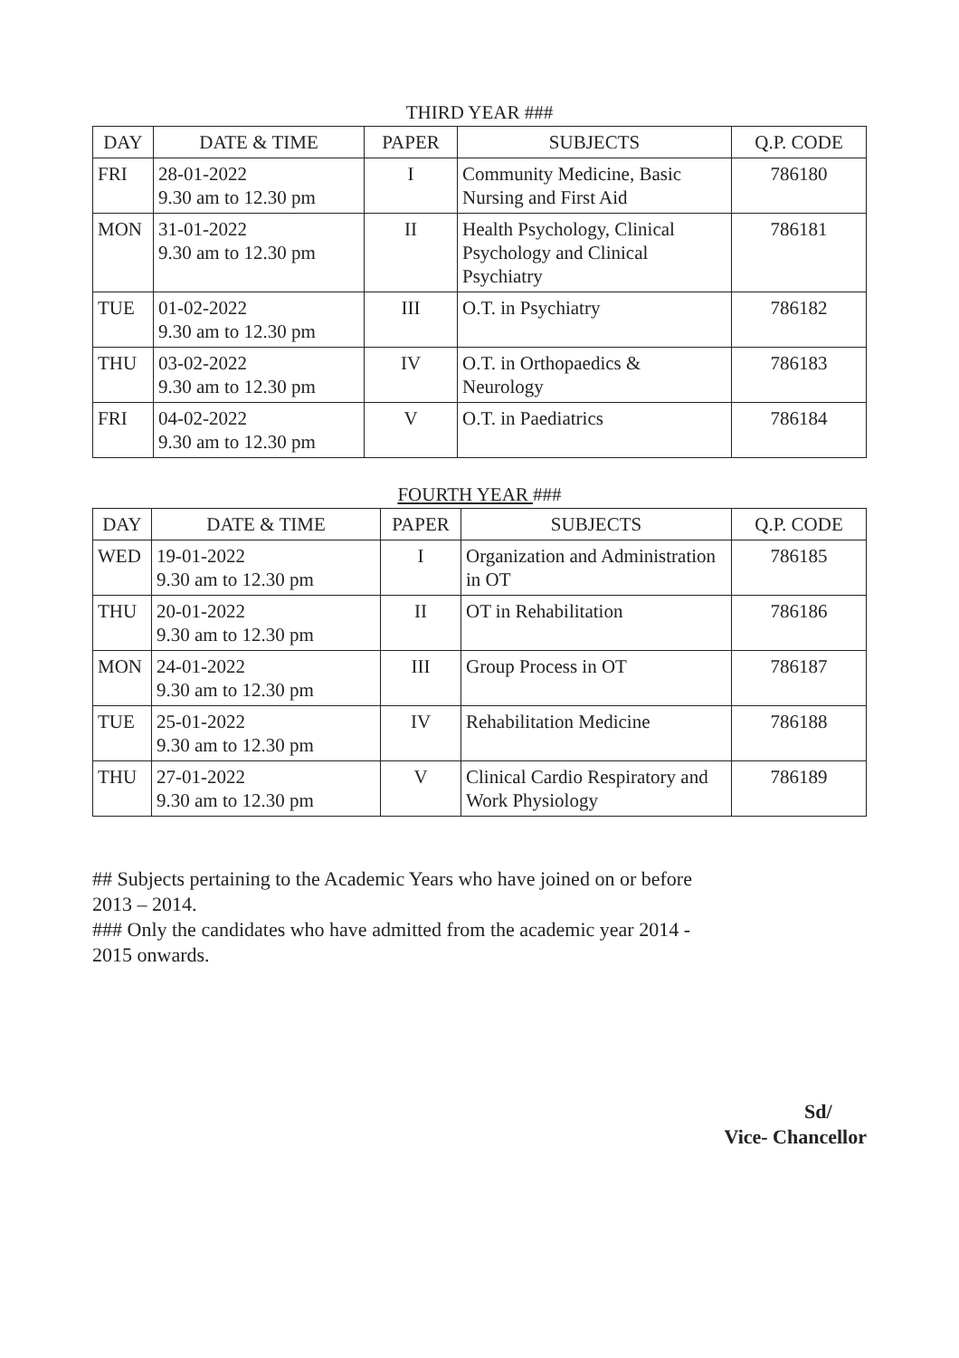THIRD YEAR ###
| DAY | DATE & TIME | PAPER | SUBJECTS | Q.P. CODE |
| --- | --- | --- | --- | --- |
| FRI | 28-01-2022 9.30 am to 12.30 pm | I | Community Medicine, Basic Nursing and First Aid | 786180 |
| MON | 31-01-2022 9.30 am to 12.30 pm | II | Health Psychology, Clinical Psychology and Clinical Psychiatry | 786181 |
| TUE | 01-02-2022 9.30 am to 12.30 pm | III | O.T. in Psychiatry | 786182 |
| THU | 03-02-2022 9.30 am to 12.30 pm | IV | O.T. in Orthopaedics & Neurology | 786183 |
| FRI | 04-02-2022 9.30 am to 12.30 pm | V | O.T. in Paediatrics | 786184 |
FOURTH YEAR ###
| DAY | DATE & TIME | PAPER | SUBJECTS | Q.P. CODE |
| --- | --- | --- | --- | --- |
| WED | 19-01-2022 9.30 am to 12.30 pm | I | Organization and Administration in OT | 786185 |
| THU | 20-01-2022 9.30 am to 12.30 pm | II | OT in Rehabilitation | 786186 |
| MON | 24-01-2022 9.30 am to 12.30 pm | III | Group Process in OT | 786187 |
| TUE | 25-01-2022 9.30 am to 12.30 pm | IV | Rehabilitation Medicine | 786188 |
| THU | 27-01-2022 9.30 am to 12.30 pm | V | Clinical Cardio Respiratory and Work Physiology | 786189 |
## Subjects pertaining to the Academic Years who have joined on or before 2013 – 2014.
### Only the candidates who have admitted from the academic year 2014 - 2015 onwards.
Sd/
Vice- Chancellor